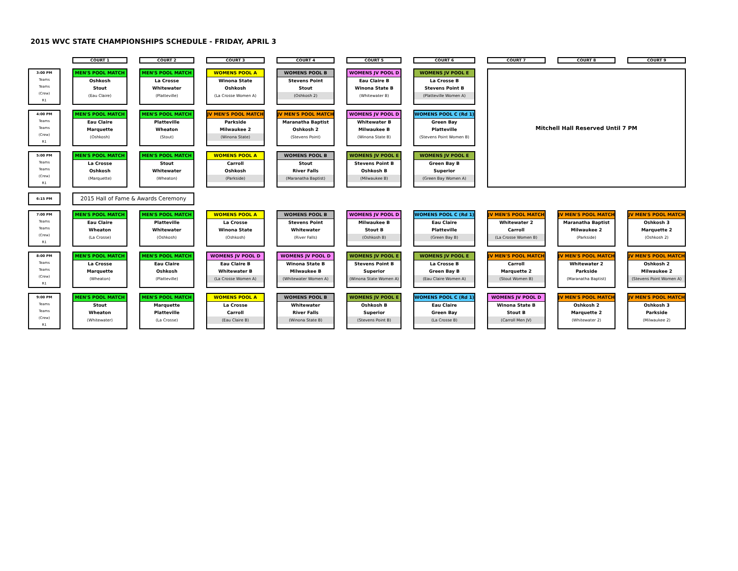2015 WVC STATE CHAMPIONSHIPS SCHEDULE - FRIDAY, APRIL 3
| | COURT 1 | COURT 2 | COURT 3 | COURT 4 | COURT 5 | COURT 6 | COURT 7 | COURT 8 | COURT 9 |
| 3:00 PM Teams Teams (Crew) R1 | MEN'S POOL MATCH Oshkosh Stout (Eau Claire) | MEN'S POOL MATCH La Crosse Whitewater (Platteville) | WOMENS POOL A Winona State Oshkosh (La Crosse Women A) | WOMENS POOL B Stevens Point Stout (Oshkosh 2) | WOMENS JV POOL D Eau Claire B Winona State B (Whitewater B) | WOMENS JV POOL E La Crosse B Stevens Point B (Platteville Women A) | Mitchell Hall Reserved Until 7 PM | | |
| 4:00 PM Teams Teams (Crew) R1 | MEN'S POOL MATCH Eau Claire Marquette (Oshkosh) | MEN'S POOL MATCH Platteville Wheaton (Stout) | JV MEN'S POOL MATCH Parkside Milwaukee 2 (Winona State) | JV MEN'S POOL MATCH Maranatha Baptist Oshkosh 2 (Stevens Point) | WOMENS JV POOL D Whitewater B Milwaukee B (Winona State B) | WOMENS POOL C (Rd 1) Green Bay Platteville (Stevens Point Women B) | | | |
| 5:00 PM Teams Teams (Crew) R1 | MEN'S POOL MATCH La Crosse Oshkosh (Marquette) | MEN'S POOL MATCH Stout Whitewater (Wheaton) | WOMENS POOL A Carroll Oshkosh (Parkside) | WOMENS POOL B Stout River Falls (Maranatha Baptist) | WOMENS JV POOL E Stevens Point B Oshkosh B (Milwaukee B) | WOMENS JV POOL E Green Bay B Superior (Green Bay Women A) | | | |
| 6:15 PM | 2015 Hall of Fame & Awards Ceremony | | | | | | | | |
| 7:00 PM Teams Teams (Crew) R1 | MEN'S POOL MATCH Eau Claire Wheaton (La Crosse) | MEN'S POOL MATCH Platteville Whitewater (Oshkosh) | WOMENS POOL A La Crosse Winona State (Oshkosh) | WOMENS POOL B Stevens Point Whitewater (River Falls) | WOMENS JV POOL D Milwaukee B Stout B (Oshkosh B) | WOMENS POOL C (Rd 1) Eau Claire Platteville (Green Bay B) | JV MEN'S POOL MATCH Whitewater 2 Carroll (La Crosse Women B) | JV MEN'S POOL MATCH Maranatha Baptist Milwaukee 2 (Parkside) | JV MEN'S POOL MATCH Oshkosh 3 Marquette 2 (Oshkosh 2) |
| 8:00 PM Teams Teams (Crew) R1 | MEN'S POOL MATCH La Crosse Marquette (Wheaton) | MEN'S POOL MATCH Eau Claire Oshkosh (Platteville) | WOMENS JV POOL D Eau Claire B Whitewater B (La Crosse Women A) | WOMENS JV POOL D Winona State B Milwaukee B (Whitewater Women A) | WOMENS JV POOL E Stevens Point B Superior (Winona State Women A) | WOMENS JV POOL E La Crosse B Green Bay B (Eau Claire Women A) | JV MEN'S POOL MATCH Carroll Marquette 2 (Stout Women B) | JV MEN'S POOL MATCH Whitewater 2 Parkside (Maranatha Baptist) | JV MEN'S POOL MATCH Oshkosh 2 Milwaukee 2 (Stevens Point Women A) |
| 9:00 PM Teams Teams (Crew) R1 | MEN'S POOL MATCH Stout Wheaton (Whitewater) | MEN'S POOL MATCH Marquette Platteville (La Crosse) | WOMENS POOL A La Crosse Carroll (Eau Claire B) | WOMENS POOL B Whitewater River Falls (Winona State B) | WOMENS JV POOL E Oshkosh B Superior (Stevens Point B) | WOMENS POOL C (Rd 1) Eau Claire Green Bay (La Crosse B) | WOMENS JV POOL D Winona State B Stout B (Carroll Men JV) | JV MEN'S POOL MATCH Oshkosh 2 Marquette 2 (Whitewater 2) | JV MEN'S POOL MATCH Oshkosh 3 Parkside (Milwaukee 2) |